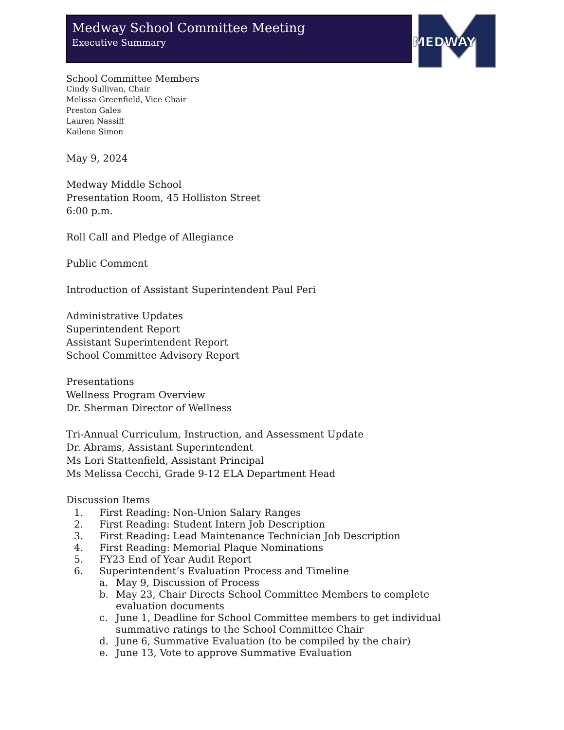Medway School Committee Meeting
Executive Summary
MEDWAY
School Committee Members
Cindy Sullivan, Chair
Melissa Greenfield, Vice Chair
Preston Gales
Lauren Nassiff
Kailene Simon
May 9, 2024
Medway Middle School
Presentation Room, 45 Holliston Street
6:00 p.m.
Roll Call and Pledge of Allegiance
Public Comment
Introduction of Assistant Superintendent Paul Peri
Administrative Updates
Superintendent Report
Assistant Superintendent Report
School Committee Advisory Report
Presentations
Wellness Program Overview
Dr. Sherman Director of Wellness
Tri-Annual Curriculum, Instruction, and Assessment Update
Dr. Abrams, Assistant Superintendent
Ms Lori Stattenfield, Assistant Principal
Ms Melissa Cecchi, Grade 9-12 ELA Department Head
Discussion Items
1. First Reading: Non-Union Salary Ranges
2. First Reading: Student Intern Job Description
3. First Reading: Lead Maintenance Technician Job Description
4. First Reading: Memorial Plaque Nominations
5. FY23 End of Year Audit Report
6. Superintendent’s Evaluation Process and Timeline
a. May 9, Discussion of Process
b. May 23, Chair Directs School Committee Members to complete evaluation documents
c. June 1, Deadline for School Committee members to get individual summative ratings to the School Committee Chair
d. June 6, Summative Evaluation (to be compiled by the chair)
e. June 13, Vote to approve Summative Evaluation